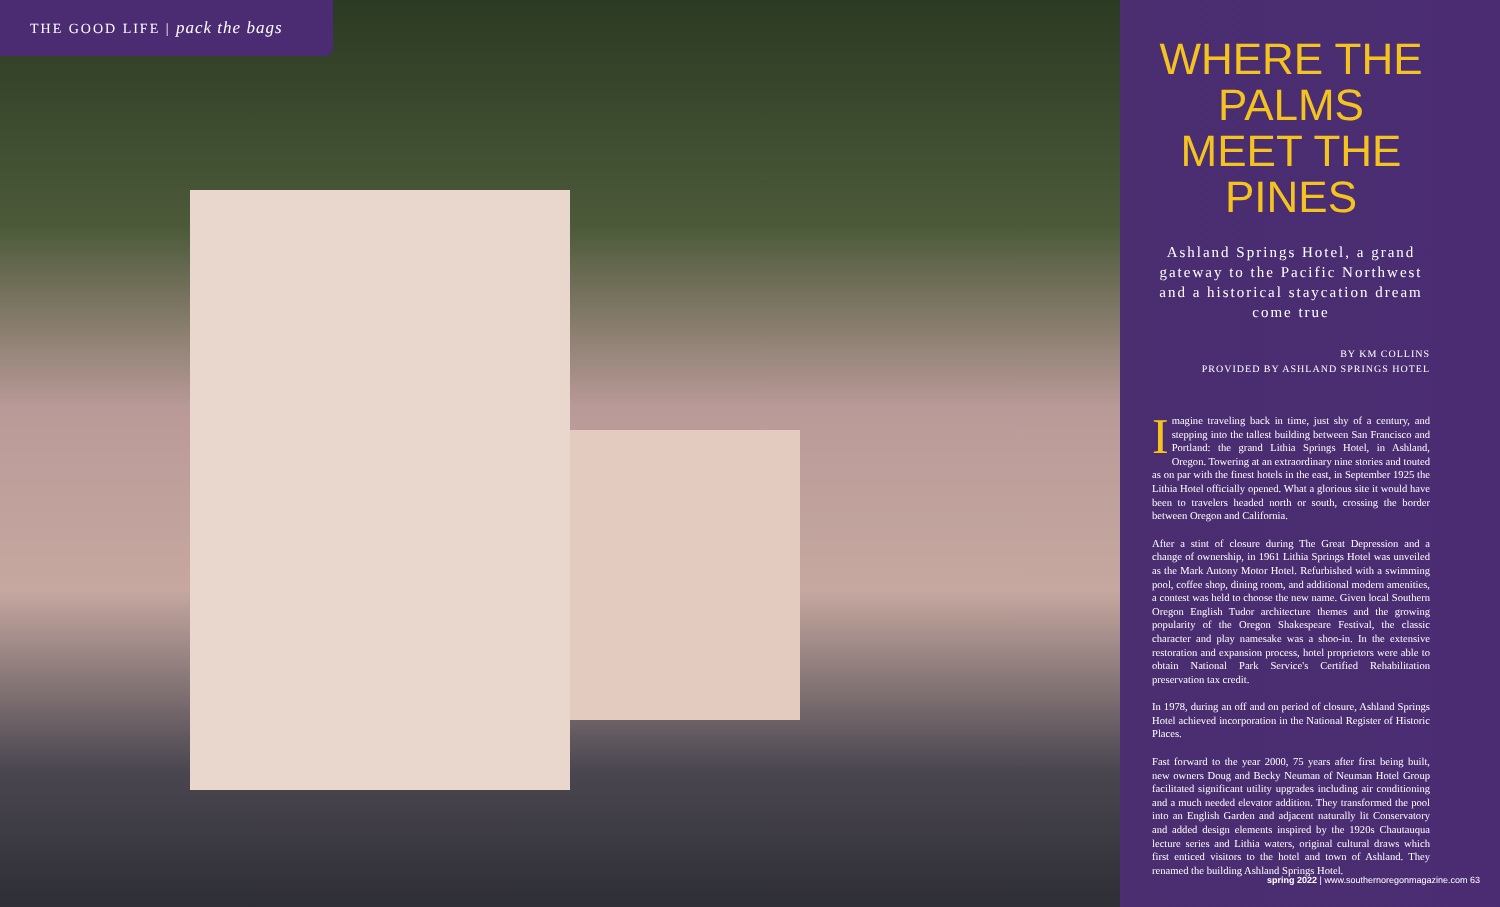THE GOOD LIFE | pack the bags
WHERE THE PALMS MEET THE PINES
Ashland Springs Hotel, a grand gateway to the Pacific Northwest and a historical staycation dream come true
BY KM COLLINS
PROVIDED BY ASHLAND SPRINGS HOTEL
Imagine traveling back in time, just shy of a century, and stepping into the tallest building between San Francisco and Portland: the grand Lithia Springs Hotel, in Ashland, Oregon. Towering at an extraordinary nine stories and touted as on par with the finest hotels in the east, in September 1925 the Lithia Hotel officially opened. What a glorious site it would have been to travelers headed north or south, crossing the border between Oregon and California.
After a stint of closure during The Great Depression and a change of ownership, in 1961 Lithia Springs Hotel was unveiled as the Mark Antony Motor Hotel. Refurbished with a swimming pool, coffee shop, dining room, and additional modern amenities, a contest was held to choose the new name. Given local Southern Oregon English Tudor architecture themes and the growing popularity of the Oregon Shakespeare Festival, the classic character and play namesake was a shoo-in. In the extensive restoration and expansion process, hotel proprietors were able to obtain National Park Service's Certified Rehabilitation preservation tax credit.
In 1978, during an off and on period of closure, Ashland Springs Hotel achieved incorporation in the National Register of Historic Places.
Fast forward to the year 2000, 75 years after first being built, new owners Doug and Becky Neuman of Neuman Hotel Group facilitated significant utility upgrades including air conditioning and a much needed elevator addition. They transformed the pool into an English Garden and adjacent naturally lit Conservatory and added design elements inspired by the 1920s Chautauqua lecture series and Lithia waters, original cultural draws which first enticed visitors to the hotel and town of Ashland. They renamed the building Ashland Springs Hotel.
spring 2022 | www.southernoregonmagazine.com 63